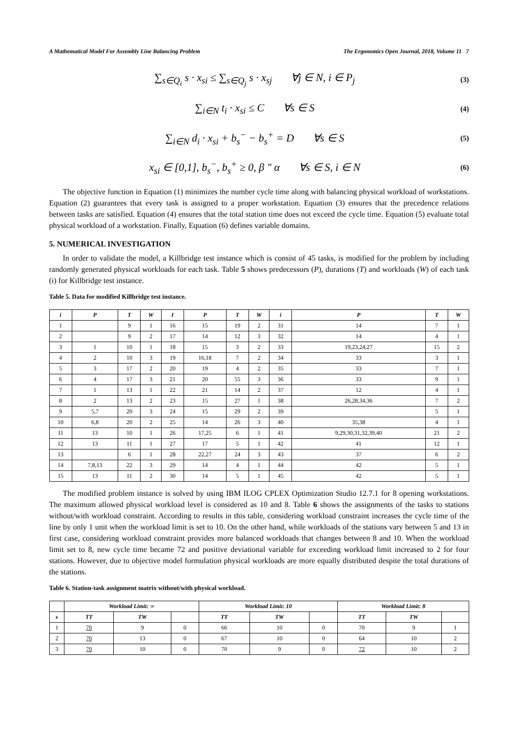A Mathematical Model For Assembly Line Balancing Problem The Ergonomics Open Journal, 2018, Volume 11 7
∑<sub>s∈Q<sub>i</sub></sub> s · x<sub>si</sub> ≤ ∑<sub>s∈Q<sub>j</sub></sub> s · x<sub>sj</sub> ∀j ∈ N, i ∈ P<sub>j</sub> (3)
∑<sub>i∈N</sub> t<sub>i</sub> · x<sub>si</sub> ≤ C ∀s ∈ S (4)
∑<sub>i∈N</sub> d<sub>i</sub> · x<sub>si</sub> + b<sub>s</sub><sup>−</sup> − b<sub>s</sub><sup>+</sup> = D ∀s ∈ S (5)
x<sub>si</sub> ∈ [0,1], b<sub>s</sub><sup>−</sup>, b<sub>s</sub><sup>+</sup> ≥ 0, β " α ∀s ∈ S, i ∈ N (6)
The objective function in Equation (1) minimizes the number cycle time along with balancing physical workload of workstations. Equation (2) guarantees that every task is assigned to a proper workstation. Equation (3) ensures that the precedence relations between tasks are satisfied. Equation (4) ensures that the total station time does not exceed the cycle time. Equation (5) evaluate total physical workload of a workstation. Finally, Equation (6) defines variable domains.
5. NUMERICAL INVESTIGATION
In order to validate the model, a Killbridge test instance which is consist of 45 tasks, is modified for the problem by including randomly generated physical workloads for each task. Table 5 shows predecessors (P), durations (T) and workloads (W) of each task (i) for Killbridge test instance.
Table 5. Data for modified Killbridge test instance.
| i | P | T | W | I | P | T | W | i | P | T | W |
| --- | --- | --- | --- | --- | --- | --- | --- | --- | --- | --- | --- |
| 1 | | 9 | 1 | 16 | 15 | 19 | 2 | 31 | 14 | 7 | 1 |
| 2 | | 9 | 2 | 17 | 14 | 12 | 3 | 32 | 14 | 4 | 1 |
| 3 | 1 | 10 | 1 | 18 | 15 | 3 | 2 | 33 | 19,23,24,27 | 15 | 2 |
| 4 | 2 | 10 | 3 | 19 | 16,18 | 7 | 2 | 34 | 33 | 3 | 1 |
| 5 | 3 | 17 | 2 | 20 | 19 | 4 | 2 | 35 | 33 | 7 | 1 |
| 6 | 4 | 17 | 3 | 21 | 20 | 55 | 3 | 36 | 33 | 9 | 1 |
| 7 | 1 | 13 | 1 | 22 | 21 | 14 | 2 | 37 | 12 | 4 | 1 |
| 8 | 2 | 13 | 2 | 23 | 15 | 27 | 1 | 38 | 26,28,34,36 | 7 | 2 |
| 9 | 5,7 | 20 | 3 | 24 | 15 | 29 | 2 | 39 | | 5 | 1 |
| 10 | 6,8 | 20 | 2 | 25 | 14 | 26 | 3 | 40 | 35,38 | 4 | 1 |
| 11 | 13 | 10 | 1 | 26 | 17,25 | 6 | 1 | 41 | 9,29,30,31,32,39,40 | 21 | 2 |
| 12 | 13 | 11 | 1 | 27 | 17 | 5 | 1 | 42 | 41 | 12 | 1 |
| 13 | | 6 | 1 | 28 | 22,27 | 24 | 3 | 43 | 37 | 6 | 2 |
| 14 | 7,8,13 | 22 | 3 | 29 | 14 | 4 | 1 | 44 | 42 | 5 | 1 |
| 15 | 13 | 11 | 2 | 30 | 14 | 5 | 1 | 45 | 42 | 5 | 1 |
The modified problem instance is solved by using IBM ILOG CPLEX Optimization Studio 12.7.1 for 8 opening workstations. The maximum allowed physical workload level is considered as 10 and 8. Table 6 shows the assignments of the tasks to stations without/with workload constraint. According to results in this table, considering workload constraint increases the cycle time of the line by only 1 unit when the workload limit is set to 10. On the other hand, while workloads of the stations vary between 5 and 13 in first case, considering workload constraint provides more balanced workloads that changes between 8 and 10. When the workload limit set to 8, new cycle time became 72 and positive deviational variable for exceeding workload limit increased to 2 for four stations. However, due to objective model formulation physical workloads are more equally distributed despite the total durations of the stations.
Table 6. Station-task assignment matrix without/with physical workload.
| | Workload Limit: ∞ | | | Workload Limit: 10 | | | Workload Limit: 8 | | |
| --- | --- | --- | --- | --- | --- | --- | --- | --- | --- |
| s | TT | TW | | TT | TW | | TT | TW | |
| 1 | 70 | 9 | 0 | 66 | 10 | 0 | 70 | 9 | 1 |
| 2 | 70 | 13 | 0 | 67 | 10 | 0 | 64 | 10 | 2 |
| 3 | 70 | 10 | 0 | 70 | 9 | 0 | 72 | 10 | 2 |